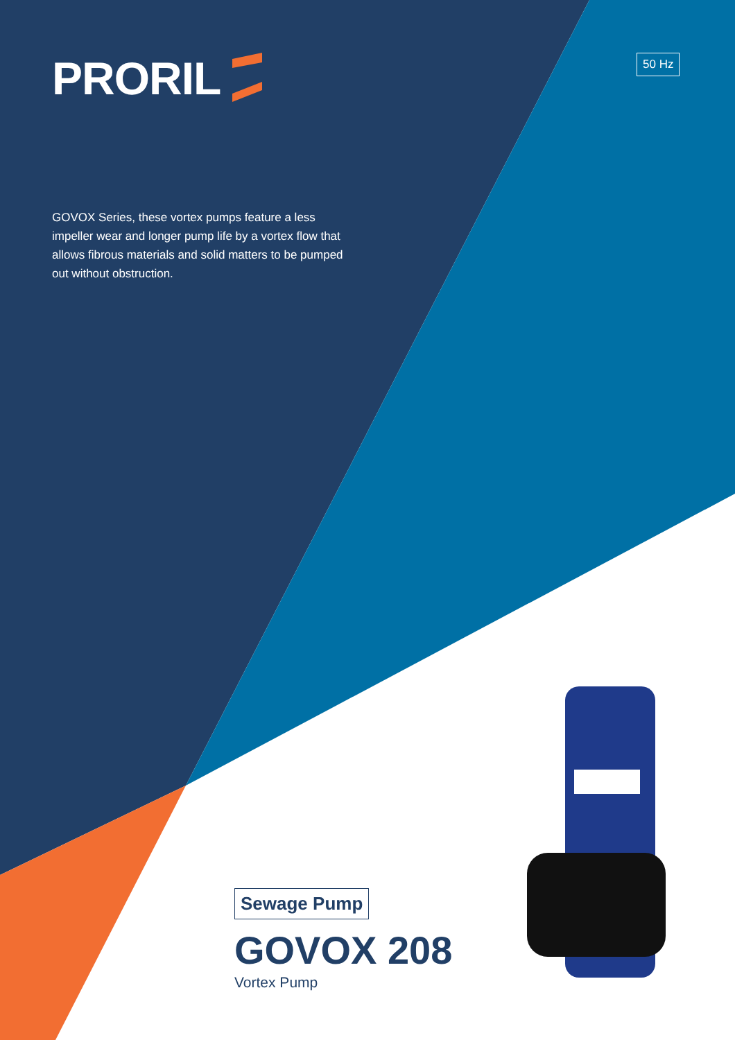PRORIL 50 Hz
GOVOX Series, these vortex pumps feature a less impeller wear and longer pump life by a vortex flow that allows fibrous materials and solid matters to be pumped out without obstruction.
Sewage Pump
GOVOX 208
Vortex Pump